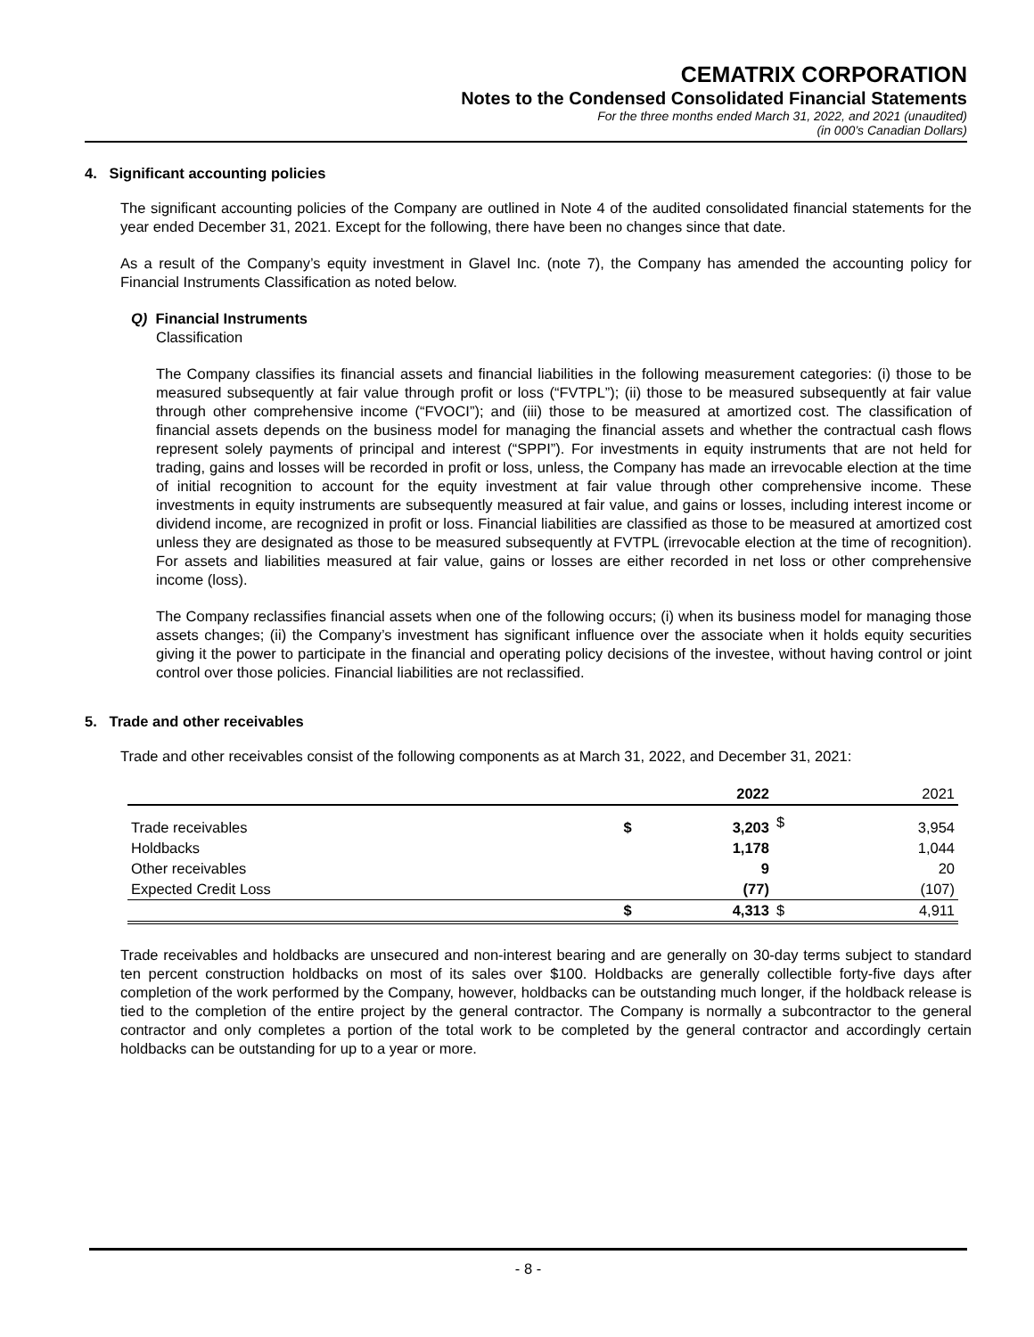CEMATRIX CORPORATION
Notes to the Condensed Consolidated Financial Statements
For the three months ended March 31, 2022, and 2021 (unaudited)
(in 000’s Canadian Dollars)
4. Significant accounting policies
The significant accounting policies of the Company are outlined in Note 4 of the audited consolidated financial statements for the year ended December 31, 2021. Except for the following, there have been no changes since that date.
As a result of the Company’s equity investment in Glavel Inc. (note 7), the Company has amended the accounting policy for Financial Instruments Classification as noted below.
Q) Financial Instruments
Classification
The Company classifies its financial assets and financial liabilities in the following measurement categories: (i) those to be measured subsequently at fair value through profit or loss (“FVTPL”); (ii) those to be measured subsequently at fair value through other comprehensive income (“FVOCI”); and (iii) those to be measured at amortized cost. The classification of financial assets depends on the business model for managing the financial assets and whether the contractual cash flows represent solely payments of principal and interest (“SPPI”). For investments in equity instruments that are not held for trading, gains and losses will be recorded in profit or loss, unless, the Company has made an irrevocable election at the time of initial recognition to account for the equity investment at fair value through other comprehensive income. These investments in equity instruments are subsequently measured at fair value, and gains or losses, including interest income or dividend income, are recognized in profit or loss. Financial liabilities are classified as those to be measured at amortized cost unless they are designated as those to be measured subsequently at FVTPL (irrevocable election at the time of recognition). For assets and liabilities measured at fair value, gains or losses are either recorded in net loss or other comprehensive income (loss).
The Company reclassifies financial assets when one of the following occurs; (i) when its business model for managing those assets changes; (ii) the Company’s investment has significant influence over the associate when it holds equity securities giving it the power to participate in the financial and operating policy decisions of the investee, without having control or joint control over those policies. Financial liabilities are not reclassified.
5. Trade and other receivables
Trade and other receivables consist of the following components as at March 31, 2022, and December 31, 2021:
| | | 2022 | | 2021 |
| --- | --- | --- | --- | --- |
| Trade receivables | $ | 3,203 | $ | 3,954 |
| Holdbacks | | 1,178 | | 1,044 |
| Other receivables | | 9 | | 20 |
| Expected Credit Loss | | (77) | | (107) |
| | $ | 4,313 | $ | 4,911 |
Trade receivables and holdbacks are unsecured and non-interest bearing and are generally on 30-day terms subject to standard ten percent construction holdbacks on most of its sales over $100. Holdbacks are generally collectible forty-five days after completion of the work performed by the Company, however, holdbacks can be outstanding much longer, if the holdback release is tied to the completion of the entire project by the general contractor. The Company is normally a subcontractor to the general contractor and only completes a portion of the total work to be completed by the general contractor and accordingly certain holdbacks can be outstanding for up to a year or more.
- 8 -